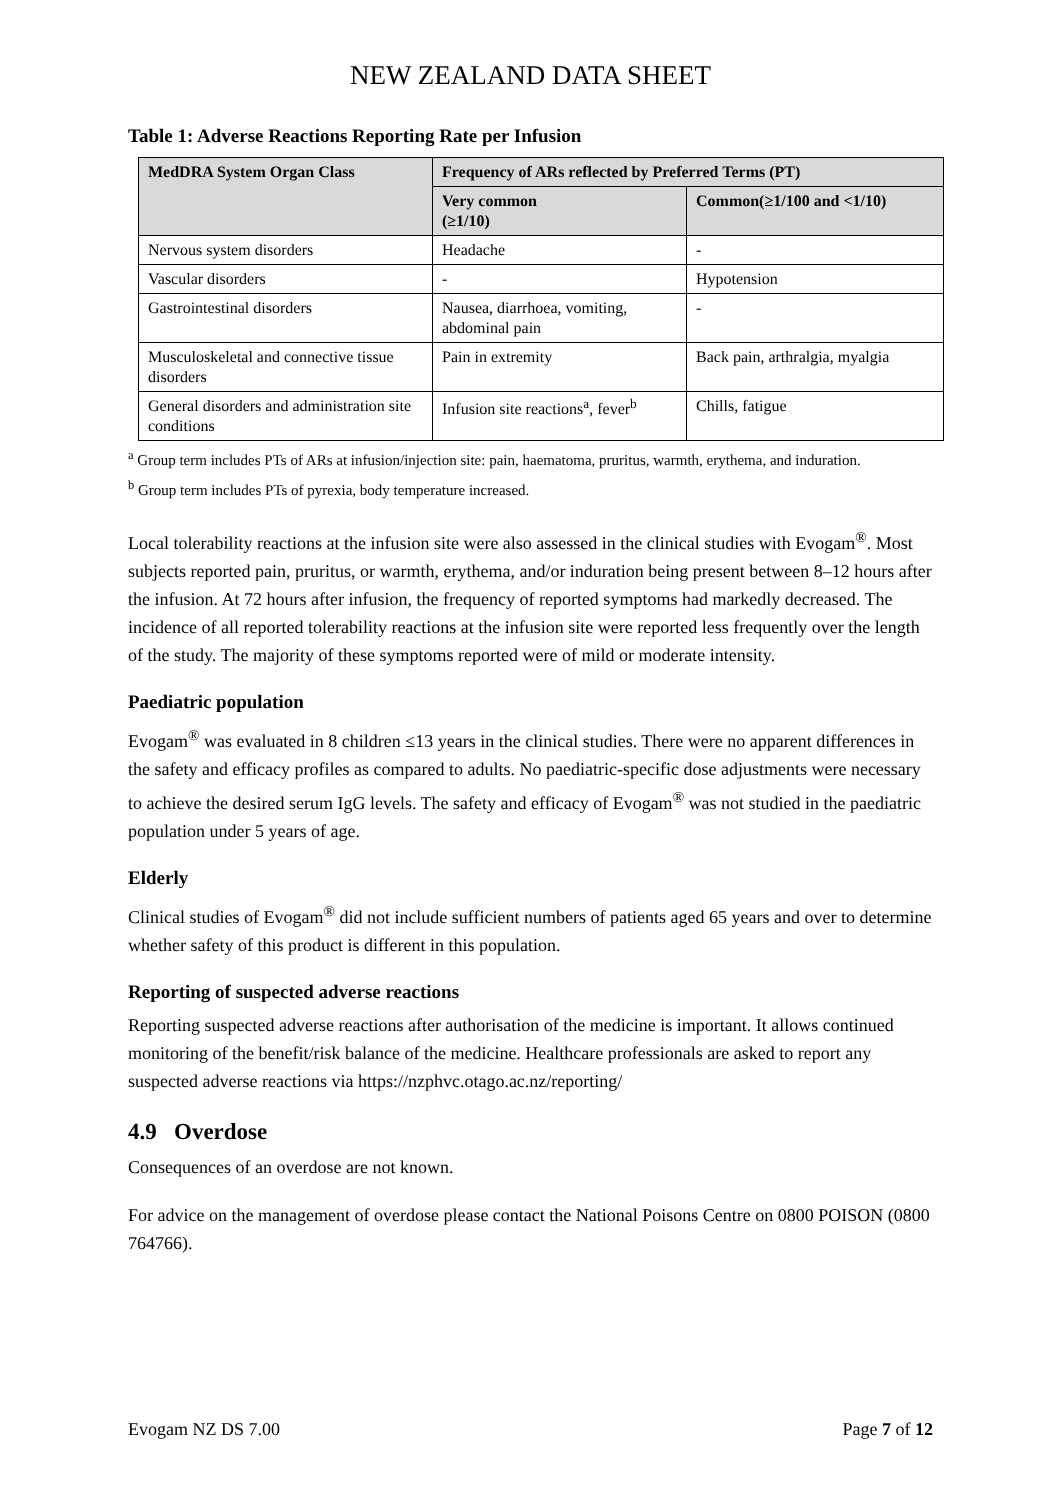NEW ZEALAND DATA SHEET
Table 1: Adverse Reactions Reporting Rate per Infusion
| MedDRA System Organ Class | Frequency of ARs reflected by Preferred Terms (PT) | |
| --- | --- | --- |
| | Very common (≥1/10) | Common(≥1/100 and <1/10) |
| Nervous system disorders | Headache | - |
| Vascular disorders | - | Hypotension |
| Gastrointestinal disorders | Nausea, diarrhoea, vomiting, abdominal pain | - |
| Musculoskeletal and connective tissue disorders | Pain in extremity | Back pain, arthralgia, myalgia |
| General disorders and administration site conditions | Infusion site reactions<sup>a</sup>, fever<sup>b</sup> | Chills, fatigue |
<sup>a</sup> Group term includes PTs of ARs at infusion/injection site: pain, haematoma, pruritus, warmth, erythema, and induration.
<sup>b</sup> Group term includes PTs of pyrexia, body temperature increased.
Local tolerability reactions at the infusion site were also assessed in the clinical studies with Evogam<sup>®</sup>. Most subjects reported pain, pruritus, or warmth, erythema, and/or induration being present between 8–12 hours after the infusion. At 72 hours after infusion, the frequency of reported symptoms had markedly decreased. The incidence of all reported tolerability reactions at the infusion site were reported less frequently over the length of the study. The majority of these symptoms reported were of mild or moderate intensity.
Paediatric population
Evogam<sup>®</sup> was evaluated in 8 children ≤13 years in the clinical studies. There were no apparent differences in the safety and efficacy profiles as compared to adults. No paediatric-specific dose adjustments were necessary to achieve the desired serum IgG levels. The safety and efficacy of Evogam<sup>®</sup> was not studied in the paediatric population under 5 years of age.
Elderly
Clinical studies of Evogam<sup>®</sup> did not include sufficient numbers of patients aged 65 years and over to determine whether safety of this product is different in this population.
Reporting of suspected adverse reactions
Reporting suspected adverse reactions after authorisation of the medicine is important. It allows continued monitoring of the benefit/risk balance of the medicine. Healthcare professionals are asked to report any suspected adverse reactions via https://nzphvc.otago.ac.nz/reporting/
4.9 Overdose
Consequences of an overdose are not known.
For advice on the management of overdose please contact the National Poisons Centre on 0800 POISON (0800 764766).
Evogam NZ DS 7.00 Page 7 of 12